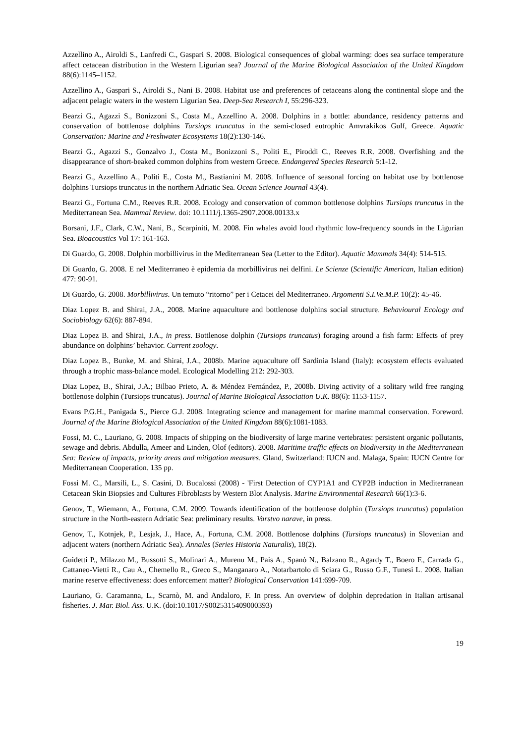Azzellino A., Airoldi S., Lanfredi C., Gaspari S. 2008. Biological consequences of global warming: does sea surface temperature affect cetacean distribution in the Western Ligurian sea? Journal of the Marine Biological Association of the United Kingdom 88(6):1145–1152.
Azzellino A., Gaspari S., Airoldi S., Nani B. 2008. Habitat use and preferences of cetaceans along the continental slope and the adjacent pelagic waters in the western Ligurian Sea. Deep-Sea Research I, 55:296-323.
Bearzi G., Agazzi S., Bonizzoni S., Costa M., Azzellino A. 2008. Dolphins in a bottle: abundance, residency patterns and conservation of bottlenose dolphins Tursiops truncatus in the semi-closed eutrophic Amvrakikos Gulf, Greece. Aquatic Conservation: Marine and Freshwater Ecosystems 18(2):130-146.
Bearzi G., Agazzi S., Gonzalvo J., Costa M., Bonizzoni S., Politi E., Piroddi C., Reeves R.R. 2008. Overfishing and the disappearance of short-beaked common dolphins from western Greece. Endangered Species Research 5:1-12.
Bearzi G., Azzellino A., Politi E., Costa M., Bastianini M. 2008. Influence of seasonal forcing on habitat use by bottlenose dolphins Tursiops truncatus in the northern Adriatic Sea. Ocean Science Journal 43(4).
Bearzi G., Fortuna C.M., Reeves R.R. 2008. Ecology and conservation of common bottlenose dolphins Tursiops truncatus in the Mediterranean Sea. Mammal Review. doi: 10.1111/j.1365-2907.2008.00133.x
Borsani, J.F., Clark, C.W., Nani, B., Scarpiniti, M. 2008. Fin whales avoid loud rhythmic low-frequency sounds in the Ligurian Sea. Bioacoustics Vol 17: 161-163.
Di Guardo, G. 2008. Dolphin morbillivirus in the Mediterranean Sea (Letter to the Editor). Aquatic Mammals 34(4): 514-515.
Di Guardo, G. 2008. E nel Mediterraneo è epidemia da morbillivirus nei delfini. Le Scienze (Scientific American, Italian edition) 477: 90-91.
Di Guardo, G. 2008. Morbillivirus. Un temuto “ritorno” per i Cetacei del Mediterraneo. Argomenti S.I.Ve.M.P. 10(2): 45-46.
Diaz Lopez B. and Shirai, J.A., 2008. Marine aquaculture and bottlenose dolphins social structure. Behavioural Ecology and Sociobiology 62(6): 887-894.
Diaz Lopez B. and Shirai, J.A., in press. Bottlenose dolphin (Tursiops truncatus) foraging around a fish farm: Effects of prey abundance on dolphins’ behavior. Current zoology.
Diaz Lopez B., Bunke, M. and Shirai, J.A., 2008b. Marine aquaculture off Sardinia Island (Italy): ecosystem effects evaluated through a trophic mass-balance model. Ecological Modelling 212: 292-303.
Diaz Lopez, B., Shirai, J.A.; Bilbao Prieto, A. & Méndez Fernández, P., 2008b. Diving activity of a solitary wild free ranging bottlenose dolphin (Tursiops truncatus). Journal of Marine Biological Association U.K. 88(6): 1153-1157.
Evans P.G.H., Panigada S., Pierce G.J. 2008. Integrating science and management for marine mammal conservation. Foreword. Journal of the Marine Biological Association of the United Kingdom 88(6):1081-1083.
Fossi, M. C., Lauriano, G. 2008. Impacts of shipping on the biodiversity of large marine vertebrates: persistent organic pollutants, sewage and debris. Abdulla, Ameer and Linden, Olof (editors). 2008. Maritime traffic effects on biodiversity in the Mediterranean Sea: Review of impacts, priority areas and mitigation measures. Gland, Switzerland: IUCN and. Malaga, Spain: IUCN Centre for Mediterranean Cooperation. 135 pp.
Fossi M. C., Marsili, L., S. Casini, D. Bucalossi (2008) - 'First Detection of CYP1A1 and CYP2B induction in Mediterranean Cetacean Skin Biopsies and Cultures Fibroblasts by Western Blot Analysis. Marine Environmental Research 66(1):3-6.
Genov, T., Wiemann, A., Fortuna, C.M. 2009. Towards identification of the bottlenose dolphin (Tursiops truncatus) population structure in the North-eastern Adriatic Sea: preliminary results. Varstvo narave, in press.
Genov, T., Kotnjek, P., Lesjak, J., Hace, A., Fortuna, C.M. 2008. Bottlenose dolphins (Tursiops truncatus) in Slovenian and adjacent waters (northern Adriatic Sea). Annales (Series Historia Naturalis), 18(2).
Guidetti P., Milazzo M., Bussotti S., Molinari A., Murenu M., Pais A., Spanò N., Balzano R., Agardy T., Boero F., Carrada G., Cattaneo-Vietti R., Cau A., Chemello R., Greco S., Manganaro A., Notarbartolo di Sciara G., Russo G.F., Tunesi L. 2008. Italian marine reserve effectiveness: does enforcement matter? Biological Conservation 141:699-709.
Lauriano, G. Caramanna, L., Scarnò, M. and Andaloro, F. In press. An overview of dolphin depredation in Italian artisanal fisheries. J. Mar. Biol. Ass. U.K. (doi:10.1017/S0025315409000393)
19